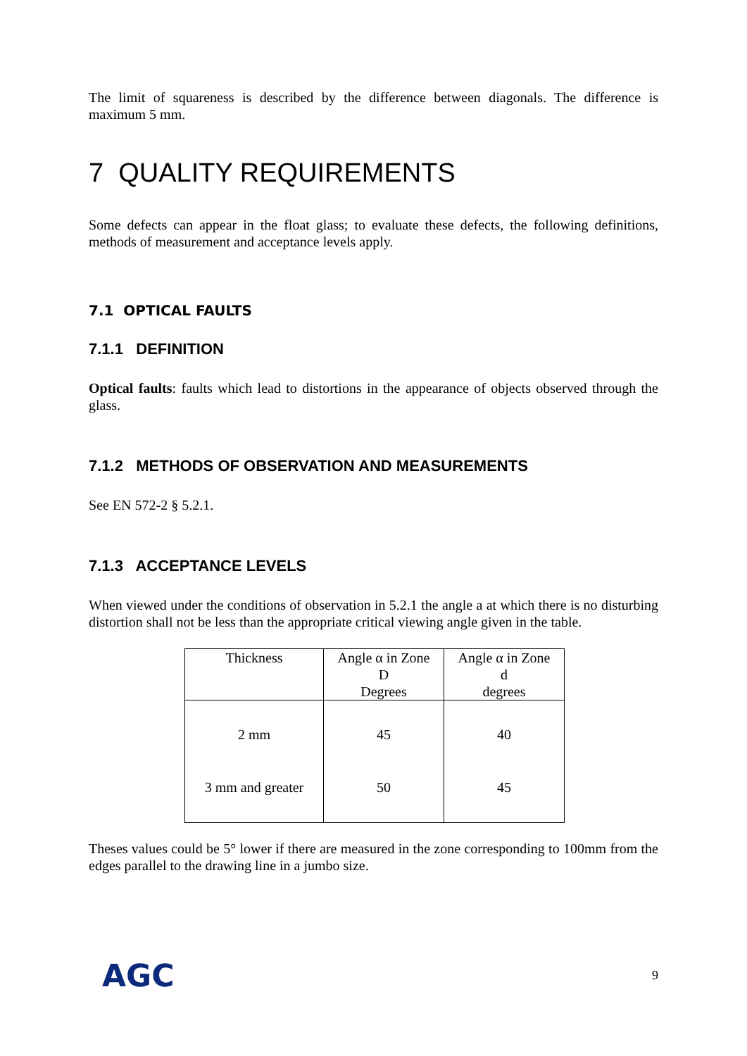The limit of squareness is described by the difference between diagonals. The difference is maximum 5 mm.
7 QUALITY REQUIREMENTS
Some defects can appear in the float glass; to evaluate these defects, the following definitions, methods of measurement and acceptance levels apply.
7.1 OPTICAL FAULTS
7.1.1 DEFINITION
Optical faults: faults which lead to distortions in the appearance of objects observed through the glass.
7.1.2 METHODS OF OBSERVATION AND MEASUREMENTS
See EN 572-2 § 5.2.1.
7.1.3 ACCEPTANCE LEVELS
When viewed under the conditions of observation in 5.2.1 the angle a at which there is no disturbing distortion shall not be less than the appropriate critical viewing angle given in the table.
| Thickness | Angle α in Zone D Degrees | Angle α in Zone d degrees |
| --- | --- | --- |
| 2 mm | 45 | 40 |
| 3 mm and greater | 50 | 45 |
Theses values could be 5° lower if there are measured in the zone corresponding to 100mm from the edges parallel to the drawing line in a jumbo size.
AGC 9